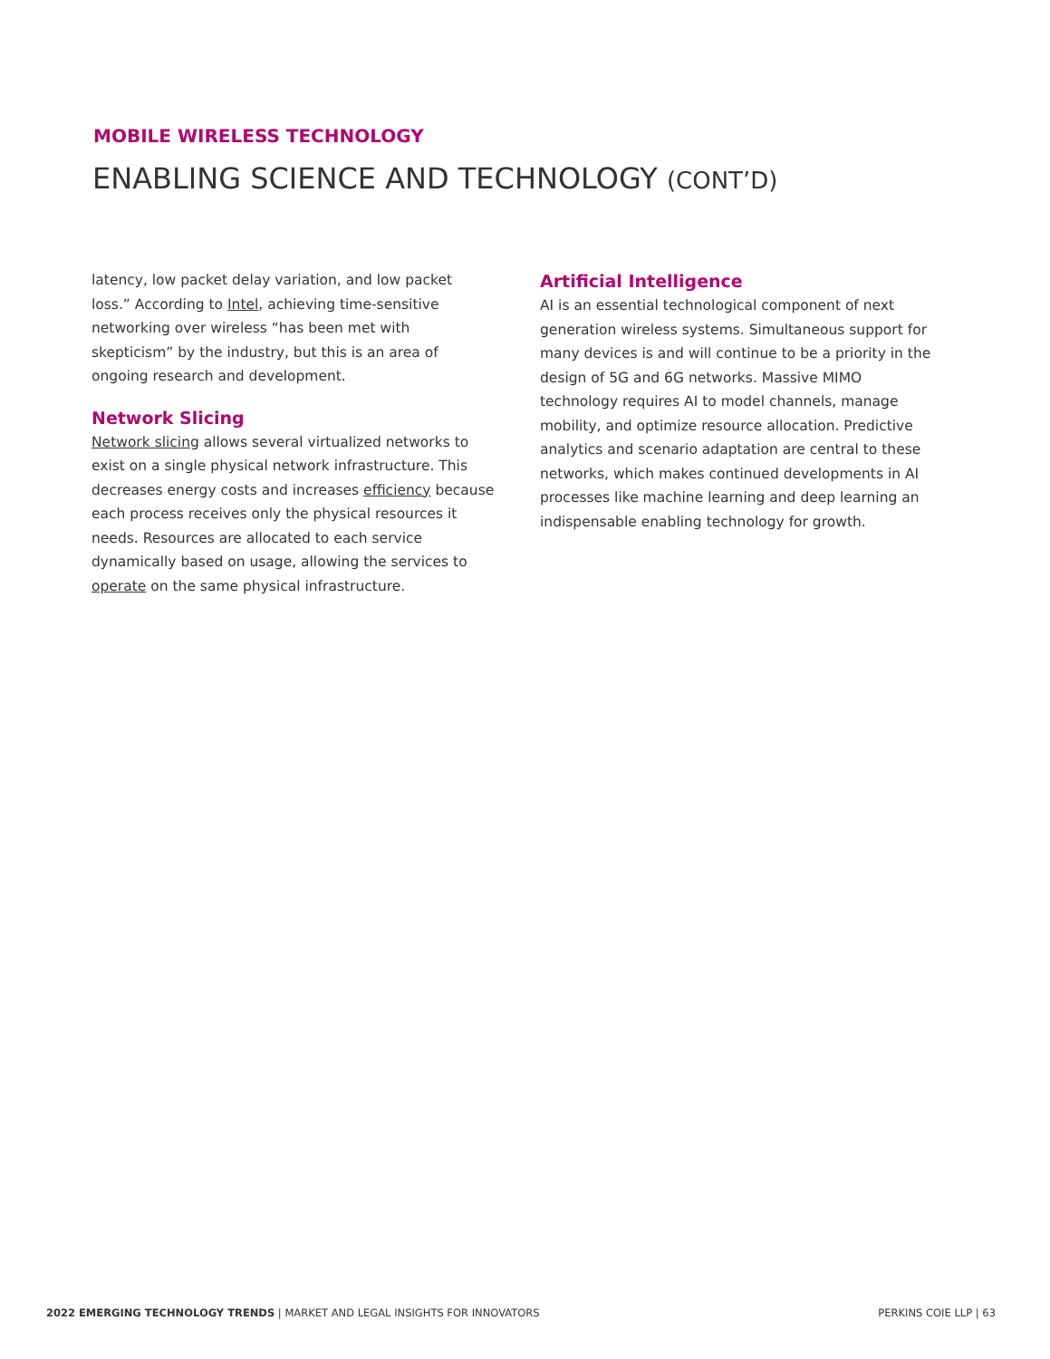MOBILE WIRELESS TECHNOLOGY
ENABLING SCIENCE AND TECHNOLOGY (CONT’D)
latency, low packet delay variation, and low packet loss.” According to Intel, achieving time-sensitive networking over wireless “has been met with skepticism” by the industry, but this is an area of ongoing research and development.
Network Slicing
Network slicing allows several virtualized networks to exist on a single physical network infrastructure. This decreases energy costs and increases efficiency because each process receives only the physical resources it needs. Resources are allocated to each service dynamically based on usage, allowing the services to operate on the same physical infrastructure.
Artificial Intelligence
AI is an essential technological component of next generation wireless systems. Simultaneous support for many devices is and will continue to be a priority in the design of 5G and 6G networks. Massive MIMO technology requires AI to model channels, manage mobility, and optimize resource allocation. Predictive analytics and scenario adaptation are central to these networks, which makes continued developments in AI processes like machine learning and deep learning an indispensable enabling technology for growth.
2022 EMERGING TECHNOLOGY TRENDS | MARKET AND LEGAL INSIGHTS FOR INNOVATORS PERKINS COIE LLP | 63